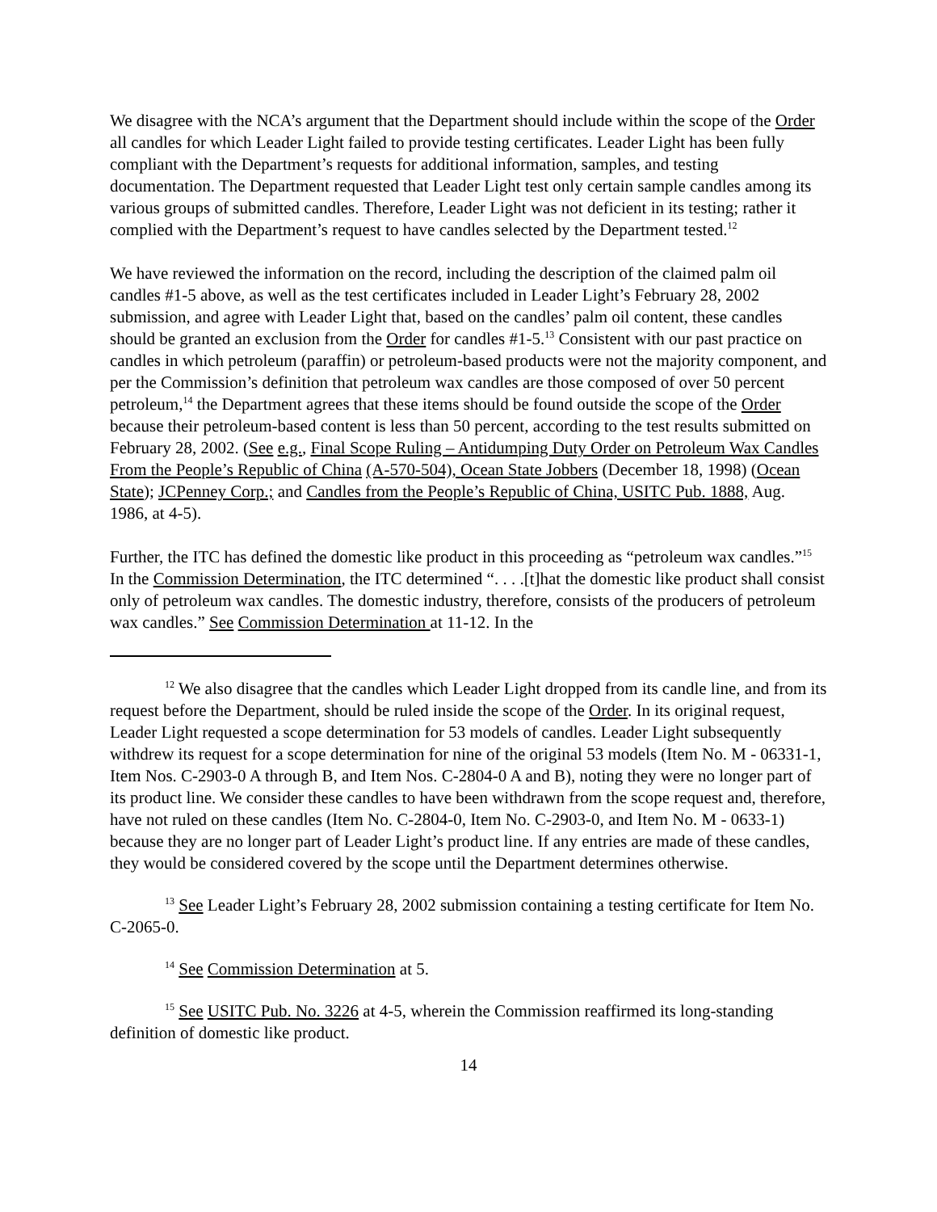We disagree with the NCA’s argument that the Department should include within the scope of the Order all candles for which Leader Light failed to provide testing certificates. Leader Light has been fully compliant with the Department’s requests for additional information, samples, and testing documentation. The Department requested that Leader Light test only certain sample candles among its various groups of submitted candles. Therefore, Leader Light was not deficient in its testing; rather it complied with the Department’s request to have candles selected by the Department tested.<sup>12</sup>
We have reviewed the information on the record, including the description of the claimed palm oil candles #1-5 above, as well as the test certificates included in Leader Light’s February 28, 2002 submission, and agree with Leader Light that, based on the candles’ palm oil content, these candles should be granted an exclusion from the Order for candles #1-5.<sup>13</sup> Consistent with our past practice on candles in which petroleum (paraffin) or petroleum-based products were not the majority component, and per the Commission’s definition that petroleum wax candles are those composed of over 50 percent petroleum,<sup>14</sup> the Department agrees that these items should be found outside the scope of the Order because their petroleum-based content is less than 50 percent, according to the test results submitted on February 28, 2002. (See e.g., Final Scope Ruling – Antidumping Duty Order on Petroleum Wax Candles From the People’s Republic of China (A-570-504), Ocean State Jobbers (December 18, 1998) (Ocean State); JCPenney Corp.; and Candles from the People’s Republic of China, USITC Pub. 1888, Aug. 1986, at 4-5).
Further, the ITC has defined the domestic like product in this proceeding as “petroleum wax candles.”<sup>15</sup> In the Commission Determination, the ITC determined “. . . .[t]hat the domestic like product shall consist only of petroleum wax candles. The domestic industry, therefore, consists of the producers of petroleum wax candles.” See Commission Determination at 11-12. In the
<sup>12</sup> We also disagree that the candles which Leader Light dropped from its candle line, and from its request before the Department, should be ruled inside the scope of the Order. In its original request, Leader Light requested a scope determination for 53 models of candles. Leader Light subsequently withdrew its request for a scope determination for nine of the original 53 models (Item No. M - 06331-1, Item Nos. C-2903-0 A through B, and Item Nos. C-2804-0 A and B), noting they were no longer part of its product line. We consider these candles to have been withdrawn from the scope request and, therefore, have not ruled on these candles (Item No. C-2804-0, Item No. C-2903-0, and Item No. M - 0633-1) because they are no longer part of Leader Light’s product line. If any entries are made of these candles, they would be considered covered by the scope until the Department determines otherwise.
<sup>13</sup> See Leader Light’s February 28, 2002 submission containing a testing certificate for Item No. C-2065-0.
<sup>14</sup> See Commission Determination at 5.
<sup>15</sup> See USITC Pub. No. 3226 at 4-5, wherein the Commission reaffirmed its long-standing definition of domestic like product.
14